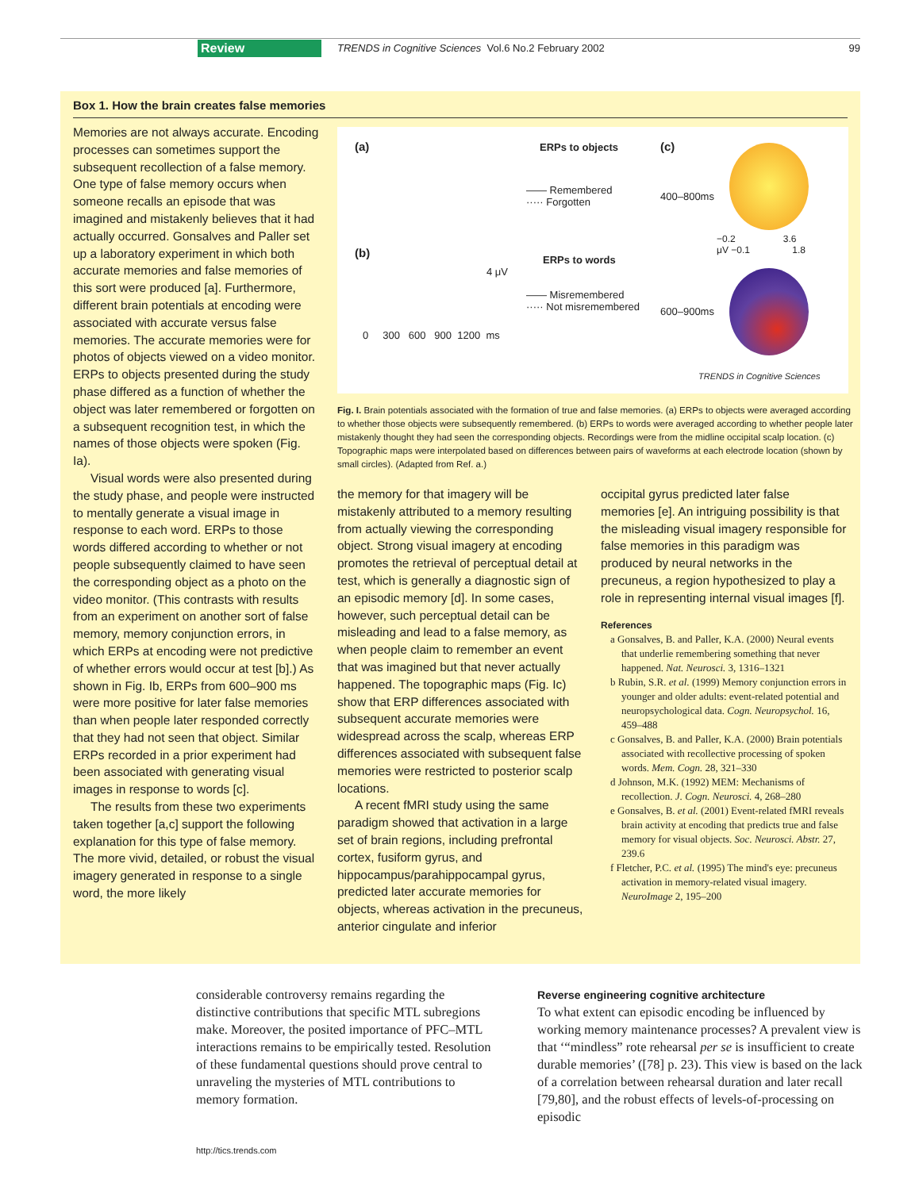Review TRENDS in Cognitive Sciences Vol.6 No.2 February 2002 99
Box 1. How the brain creates false memories
Memories are not always accurate. Encoding processes can sometimes support the subsequent recollection of a false memory. One type of false memory occurs when someone recalls an episode that was imagined and mistakenly believes that it had actually occurred. Gonsalves and Paller set up a laboratory experiment in which both accurate memories and false memories of this sort were produced [a]. Furthermore, different brain potentials at encoding were associated with accurate versus false memories. The accurate memories were for photos of objects viewed on a video monitor. ERPs to objects presented during the study phase differed as a function of whether the object was later remembered or forgotten on a subsequent recognition test, in which the names of those objects were spoken (Fig. Ia).
Visual words were also presented during the study phase, and people were instructed to mentally generate a visual image in response to each word. ERPs to those words differed according to whether or not people subsequently claimed to have seen the corresponding object as a photo on the video monitor. (This contrasts with results from an experiment on another sort of false memory, memory conjunction errors, in which ERPs at encoding were not predictive of whether errors would occur at test [b].) As shown in Fig. Ib, ERPs from 600–900 ms were more positive for later false memories than when people later responded correctly that they had not seen that object. Similar ERPs recorded in a prior experiment had been associated with generating visual images in response to words [c].
The results from these two experiments taken together [a,c] support the following explanation for this type of false memory. The more vivid, detailed, or robust the visual imagery generated in response to a single word, the more likely
(a) ERPs to objects (c)
—— Remembered
····· Forgotten
400–800ms
−0.2 3.6
μV −0.1 1.8
(b)
4 μV
ERPs to words
—— Misremembered
····· Not misremembered
600–900ms
0 300 600 900 1200 ms
TRENDS in Cognitive Sciences
Fig. I. Brain potentials associated with the formation of true and false memories. (a) ERPs to objects were averaged according to whether those objects were subsequently remembered. (b) ERPs to words were averaged according to whether people later mistakenly thought they had seen the corresponding objects. Recordings were from the midline occipital scalp location. (c) Topographic maps were interpolated based on differences between pairs of waveforms at each electrode location (shown by small circles). (Adapted from Ref. a.)
the memory for that imagery will be mistakenly attributed to a memory resulting from actually viewing the corresponding object. Strong visual imagery at encoding promotes the retrieval of perceptual detail at test, which is generally a diagnostic sign of an episodic memory [d]. In some cases, however, such perceptual detail can be misleading and lead to a false memory, as when people claim to remember an event that was imagined but that never actually happened. The topographic maps (Fig. Ic) show that ERP differences associated with subsequent accurate memories were widespread across the scalp, whereas ERP differences associated with subsequent false memories were restricted to posterior scalp locations.
A recent fMRI study using the same paradigm showed that activation in a large set of brain regions, including prefrontal cortex, fusiform gyrus, and hippocampus/parahippocampal gyrus, predicted later accurate memories for objects, whereas activation in the precuneus, anterior cingulate and inferior
occipital gyrus predicted later false memories [e]. An intriguing possibility is that the misleading visual imagery responsible for false memories in this paradigm was produced by neural networks in the precuneus, a region hypothesized to play a role in representing internal visual images [f].
References
a Gonsalves, B. and Paller, K.A. (2000) Neural events that underlie remembering something that never happened. Nat. Neurosci. 3, 1316–1321
b Rubin, S.R. et al. (1999) Memory conjunction errors in younger and older adults: event-related potential and neuropsychological data. Cogn. Neuropsychol. 16, 459–488
c Gonsalves, B. and Paller, K.A. (2000) Brain potentials associated with recollective processing of spoken words. Mem. Cogn. 28, 321–330
d Johnson, M.K. (1992) MEM: Mechanisms of recollection. J. Cogn. Neurosci. 4, 268–280
e Gonsalves, B. et al. (2001) Event-related fMRI reveals brain activity at encoding that predicts true and false memory for visual objects. Soc. Neurosci. Abstr. 27, 239.6
f Fletcher, P.C. et al. (1995) The mind's eye: precuneus activation in memory-related visual imagery. NeuroImage 2, 195–200
considerable controversy remains regarding the distinctive contributions that specific MTL subregions make. Moreover, the posited importance of PFC–MTL interactions remains to be empirically tested. Resolution of these fundamental questions should prove central to unraveling the mysteries of MTL contributions to memory formation.
Reverse engineering cognitive architecture
To what extent can episodic encoding be influenced by working memory maintenance processes? A prevalent view is that ‘“mindless” rote rehearsal per se is insufficient to create durable memories’ ([78] p. 23). This view is based on the lack of a correlation between rehearsal duration and later recall [79,80], and the robust effects of levels-of-processing on episodic
http://tics.trends.com